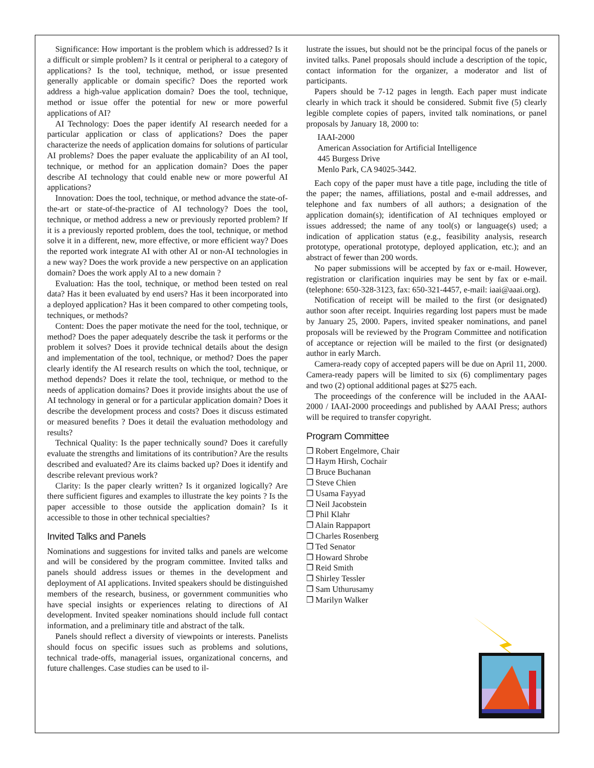Significance: How important is the problem which is addressed? Is it a difficult or simple problem? Is it central or peripheral to a category of applications? Is the tool, technique, method, or issue presented generally applicable or domain specific? Does the reported work address a high-value application domain? Does the tool, technique, method or issue offer the potential for new or more powerful applications of AI?
AI Technology: Does the paper identify AI research needed for a particular application or class of applications? Does the paper characterize the needs of application domains for solutions of particular AI problems? Does the paper evaluate the applicability of an AI tool, technique, or method for an application domain? Does the paper describe AI technology that could enable new or more powerful AI applications?
Innovation: Does the tool, technique, or method advance the state-of-the-art or state-of-the-practice of AI technology? Does the tool, technique, or method address a new or previously reported problem? If it is a previously reported problem, does the tool, technique, or method solve it in a different, new, more effective, or more efficient way? Does the reported work integrate AI with other AI or non-AI technologies in a new way? Does the work provide a new perspective on an application domain? Does the work apply AI to a new domain ?
Evaluation: Has the tool, technique, or method been tested on real data? Has it been evaluated by end users? Has it been incorporated into a deployed application? Has it been compared to other competing tools, techniques, or methods?
Content: Does the paper motivate the need for the tool, technique, or method? Does the paper adequately describe the task it performs or the problem it solves? Does it provide technical details about the design and implementation of the tool, technique, or method? Does the paper clearly identify the AI research results on which the tool, technique, or method depends? Does it relate the tool, technique, or method to the needs of application domains? Does it provide insights about the use of AI technology in general or for a particular application domain? Does it describe the development process and costs? Does it discuss estimated or measured benefits ? Does it detail the evaluation methodology and results?
Technical Quality: Is the paper technically sound? Does it carefully evaluate the strengths and limitations of its contribution? Are the results described and evaluated? Are its claims backed up? Does it identify and describe relevant previous work?
Clarity: Is the paper clearly written? Is it organized logically? Are there sufficient figures and examples to illustrate the key points ? Is the paper accessible to those outside the application domain? Is it accessible to those in other technical specialties?
Invited Talks and Panels
Nominations and suggestions for invited talks and panels are welcome and will be considered by the program committee. Invited talks and panels should address issues or themes in the development and deployment of AI applications. Invited speakers should be distinguished members of the research, business, or government communities who have special insights or experiences relating to directions of AI development. Invited speaker nominations should include full contact information, and a preliminary title and abstract of the talk.
Panels should reflect a diversity of viewpoints or interests. Panelists should focus on specific issues such as problems and solutions, technical trade-offs, managerial issues, organizational concerns, and future challenges. Case studies can be used to il-
lustrate the issues, but should not be the principal focus of the panels or invited talks. Panel proposals should include a description of the topic, contact information for the organizer, a moderator and list of participants.
Papers should be 7-12 pages in length. Each paper must indicate clearly in which track it should be considered. Submit five (5) clearly legible complete copies of papers, invited talk nominations, or panel proposals by January 18, 2000 to:
IAAI-2000
American Association for Artificial Intelligence
445 Burgess Drive
Menlo Park, CA 94025-3442.
Each copy of the paper must have a title page, including the title of the paper; the names, affiliations, postal and e-mail addresses, and telephone and fax numbers of all authors; a designation of the application domain(s); identification of AI techniques employed or issues addressed; the name of any tool(s) or language(s) used; a indication of application status (e.g., feasibility analysis, research prototype, operational prototype, deployed application, etc.); and an abstract of fewer than 200 words.
No paper submissions will be accepted by fax or e-mail. However, registration or clarification inquiries may be sent by fax or e-mail. (telephone: 650-328-3123, fax: 650-321-4457, e-mail: iaai@aaai.org).
Notification of receipt will be mailed to the first (or designated) author soon after receipt. Inquiries regarding lost papers must be made by January 25, 2000. Papers, invited speaker nominations, and panel proposals will be reviewed by the Program Committee and notification of acceptance or rejection will be mailed to the first (or designated) author in early March.
Camera-ready copy of accepted papers will be due on April 11, 2000. Camera-ready papers will be limited to six (6) complimentary pages and two (2) optional additional pages at $275 each.
The proceedings of the conference will be included in the AAAI-2000 / IAAI-2000 proceedings and published by AAAI Press; authors will be required to transfer copyright.
Program Committee
❒ Robert Engelmore, Chair
❒ Haym Hirsh, Cochair
❒ Bruce Buchanan
❒ Steve Chien
❒ Usama Fayyad
❒ Neil Jacobstein
❒ Phil Klahr
❒ Alain Rappaport
❒ Charles Rosenberg
❒ Ted Senator
❒ Howard Shrobe
❒ Reid Smith
❒ Shirley Tessler
❒ Sam Uthurusamy
❒ Marilyn Walker